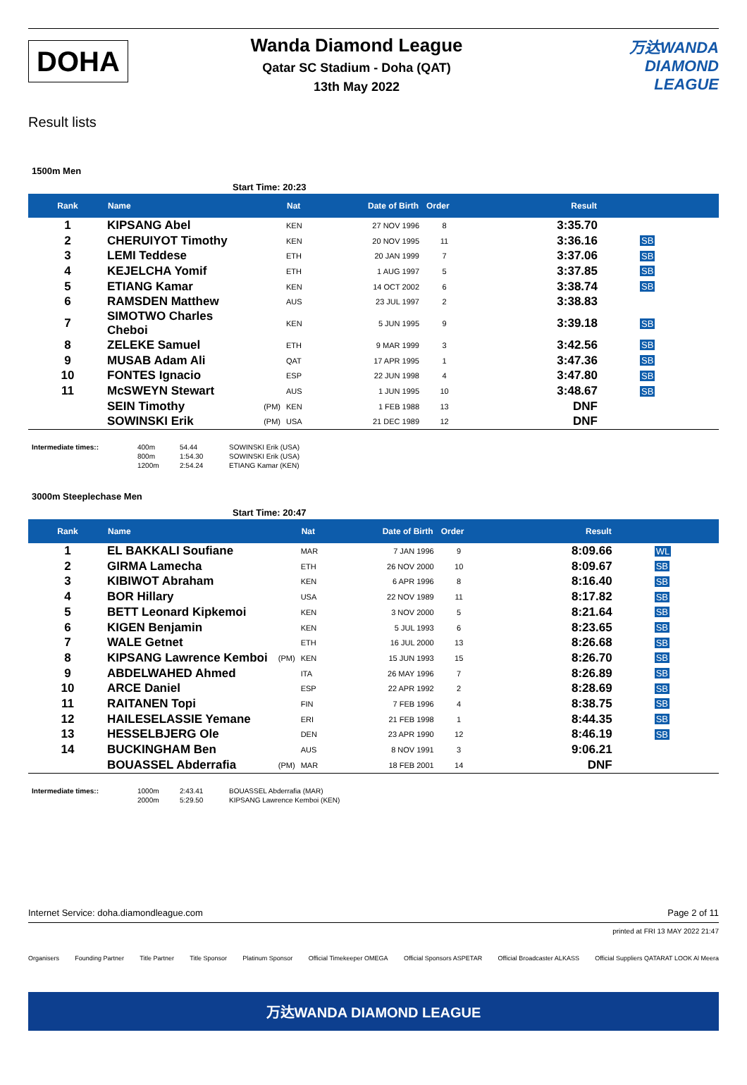DOHA
Wanda Diamond League
Qatar SC Stadium - Doha (QAT)
13th May 2022
万达WANDA
DIAMOND
LEAGUE
Result lists
1500m Men
Start Time: 20:23
| Rank | Name | | Nat | Date of Birth | Order | Result | |
| --- | --- | --- | --- | --- | --- | --- | --- |
| 1 | KIPSANG Abel | | KEN | 27 NOV 1996 | 8 | 3:35.70 | |
| 2 | CHERUIYOT Timothy | | KEN | 20 NOV 1995 | 11 | 3:36.16 | SB |
| 3 | LEMI Teddese | | ETH | 20 JAN 1999 | 7 | 3:37.06 | SB |
| 4 | KEJELCHA Yomif | | ETH | 1 AUG 1997 | 5 | 3:37.85 | SB |
| 5 | ETIANG Kamar | | KEN | 14 OCT 2002 | 6 | 3:38.74 | SB |
| 6 | RAMSDEN Matthew | | AUS | 23 JUL 1997 | 2 | 3:38.83 | |
| 7 | SIMOTWO Charles Cheboi | | KEN | 5 JUN 1995 | 9 | 3:39.18 | SB |
| 8 | ZELEKE Samuel | | ETH | 9 MAR 1999 | 3 | 3:42.56 | SB |
| 9 | MUSAB Adam Ali | | QAT | 17 APR 1995 | 1 | 3:47.36 | SB |
| 10 | FONTES Ignacio | | ESP | 22 JUN 1998 | 4 | 3:47.80 | SB |
| 11 | McSWEYN Stewart | | AUS | 1 JUN 1995 | 10 | 3:48.67 | SB |
| | SEIN Timothy | (PM) | KEN | 1 FEB 1988 | 13 | DNF | |
| | SOWINSKI Erik | (PM) | USA | 21 DEC 1989 | 12 | DNF | |
Intermediate times:: 400m
800m
1200m 54.44
1:54.30
2:54.24 SOWINSKI Erik (USA)
SOWINSKI Erik (USA)
ETIANG Kamar (KEN)
3000m Steeplechase Men
Start Time: 20:47
| Rank | Name | | Nat | Date of Birth | Order | Result | |
| --- | --- | --- | --- | --- | --- | --- | --- |
| 1 | EL BAKKALI Soufiane | | MAR | 7 JAN 1996 | 9 | 8:09.66 | WL |
| 2 | GIRMA Lamecha | | ETH | 26 NOV 2000 | 10 | 8:09.67 | SB |
| 3 | KIBIWOT Abraham | | KEN | 6 APR 1996 | 8 | 8:16.40 | SB |
| 4 | BOR Hillary | | USA | 22 NOV 1989 | 11 | 8:17.82 | SB |
| 5 | BETT Leonard Kipkemoi | | KEN | 3 NOV 2000 | 5 | 8:21.64 | SB |
| 6 | KIGEN Benjamin | | KEN | 5 JUL 1993 | 6 | 8:23.65 | SB |
| 7 | WALE Getnet | | ETH | 16 JUL 2000 | 13 | 8:26.68 | SB |
| 8 | KIPSANG Lawrence Kemboi | (PM) | KEN | 15 JUN 1993 | 15 | 8:26.70 | SB |
| 9 | ABDELWAHED Ahmed | | ITA | 26 MAY 1996 | 7 | 8:26.89 | SB |
| 10 | ARCE Daniel | | ESP | 22 APR 1992 | 2 | 8:28.69 | SB |
| 11 | RAITANEN Topi | | FIN | 7 FEB 1996 | 4 | 8:38.75 | SB |
| 12 | HAILESELASSIE Yemane | | ERI | 21 FEB 1998 | 1 | 8:44.35 | SB |
| 13 | HESSELBJERG Ole | | DEN | 23 APR 1990 | 12 | 8:46.19 | SB |
| 14 | BUCKINGHAM Ben | | AUS | 8 NOV 1991 | 3 | 9:06.21 | |
| | BOUASSEL Abderrafia | (PM) | MAR | 18 FEB 2001 | 14 | DNF | |
Intermediate times:: 1000m
2000m 2:43.41
5:29.50 BOUASSEL Abderrafia (MAR)
KIPSANG Lawrence Kemboi (KEN)
Internet Service: doha.diamondleague.com Page 2 of 11
printed at FRI 13 MAY 2022 21:47
Organisers Founding Partner Title Partner Title Sponsor Platinum Sponsor Official Timekeeper OMEGA Official Sponsors ASPETAR Official Broadcaster ALKASS Official Suppliers QATARAT LOOK Al Meera
万达WANDA DIAMOND LEAGUE